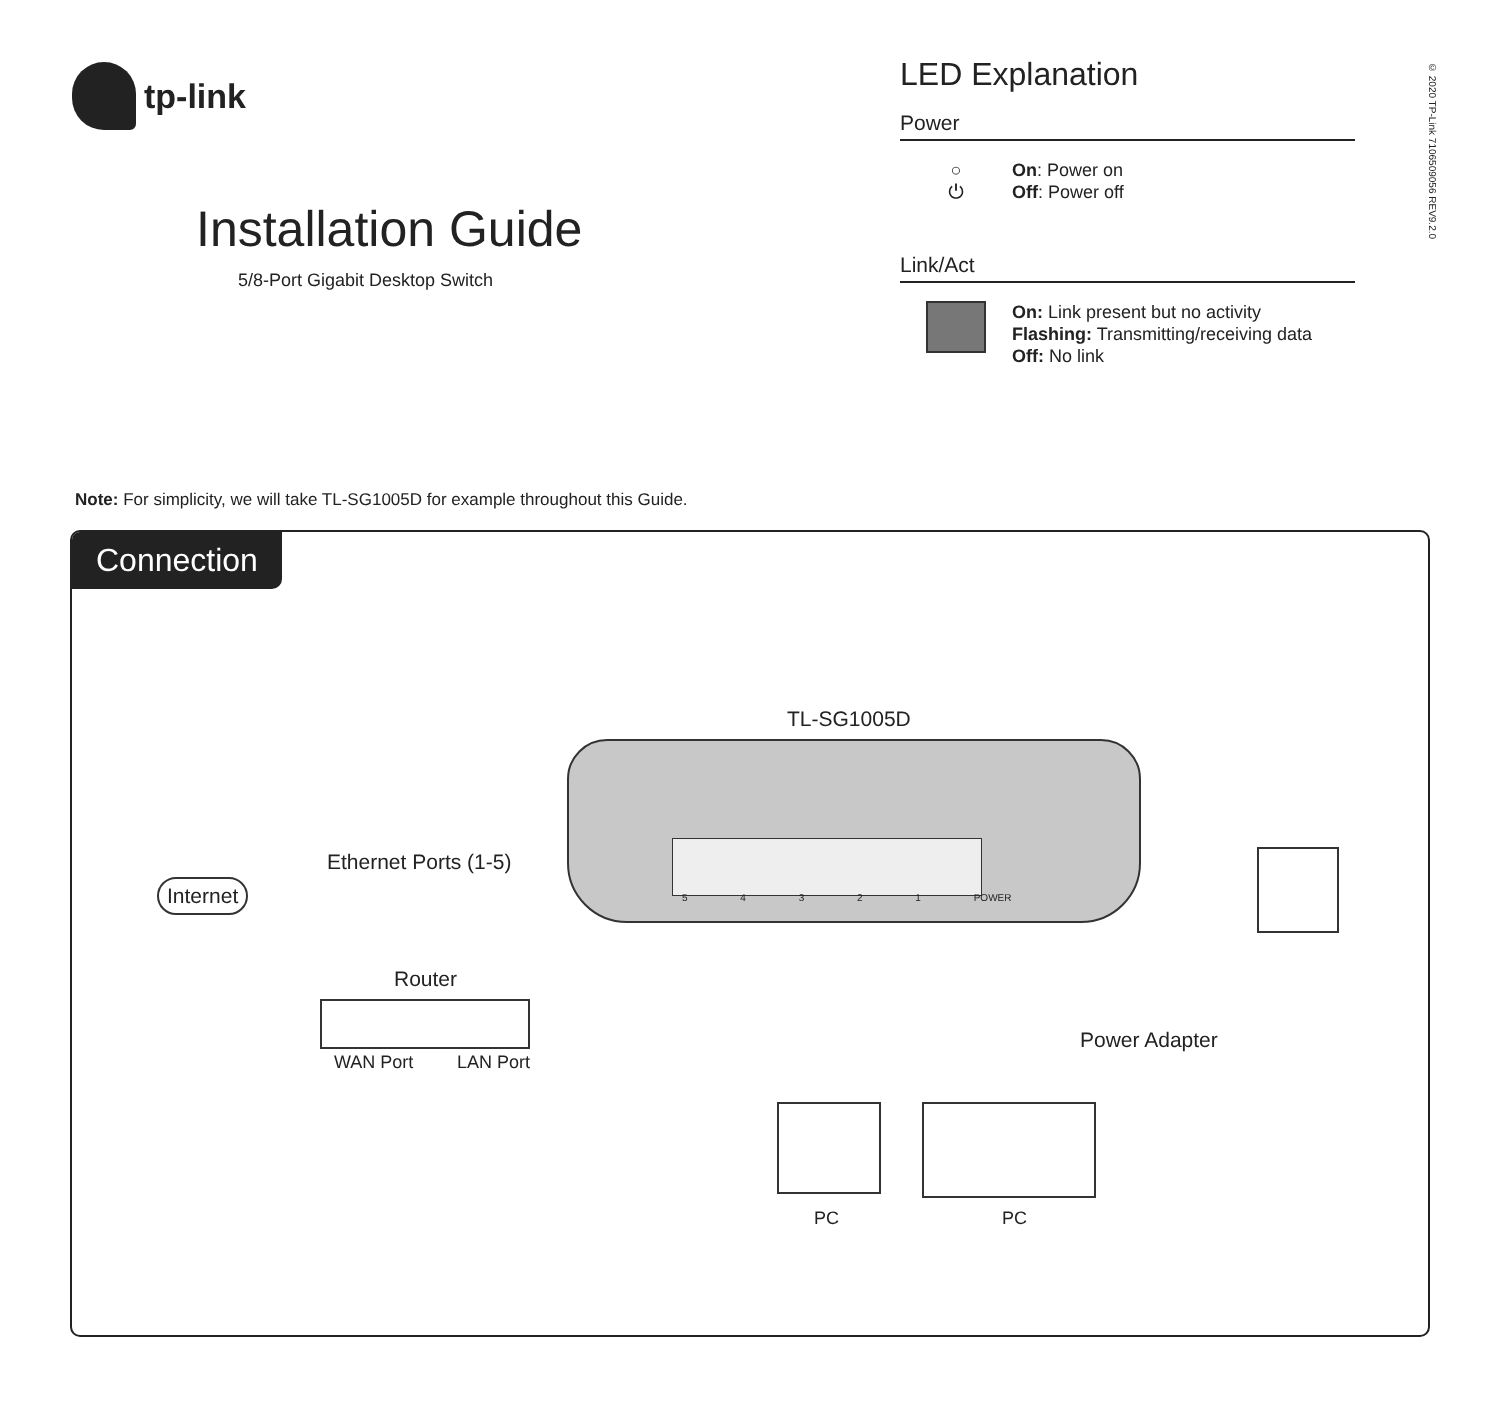tp-link
Installation Guide
5/8-Port Gigabit Desktop Switch
LED Explanation
Power
○
⏻
On: Power on
Off: Power off
Link/Act
On: Link present but no activity
Flashing: Transmitting/receiving data
Off: No link
© 2020 TP-Link 7106509056 REV9.2.0
Note: For simplicity, we will take TL-SG1005D for example throughout this Guide.
Connection
TL-SG1005D
Ethernet Ports (1-5)
5 4 3 2 1 POWER
Internet
Router
WAN Port LAN Port
Power Adapter
PC PC